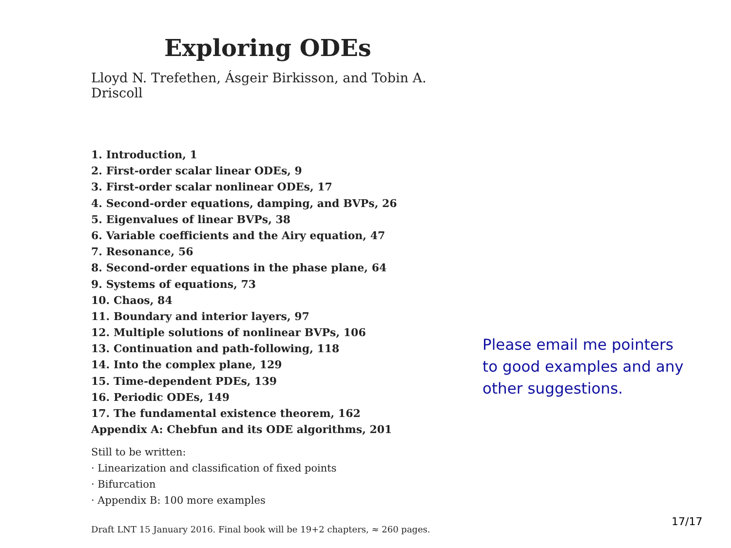Exploring ODEs
Lloyd N. Trefethen, Ásgeir Birkisson, and Tobin A. Driscoll
1. Introduction, 1
2. First-order scalar linear ODEs, 9
3. First-order scalar nonlinear ODEs, 17
4. Second-order equations, damping, and BVPs, 26
5. Eigenvalues of linear BVPs, 38
6. Variable coefficients and the Airy equation, 47
7. Resonance, 56
8. Second-order equations in the phase plane, 64
9. Systems of equations, 73
10. Chaos, 84
11. Boundary and interior layers, 97
12. Multiple solutions of nonlinear BVPs, 106
13. Continuation and path-following, 118
14. Into the complex plane, 129
15. Time-dependent PDEs, 139
16. Periodic ODEs, 149
17. The fundamental existence theorem, 162
Appendix A: Chebfun and its ODE algorithms, 201
Still to be written:
· Linearization and classification of fixed points
· Bifurcation
· Appendix B: 100 more examples
Draft LNT 15 January 2016. Final book will be 19+2 chapters, ≈ 260 pages.
Please email me pointers to good examples and any other suggestions.
17/17